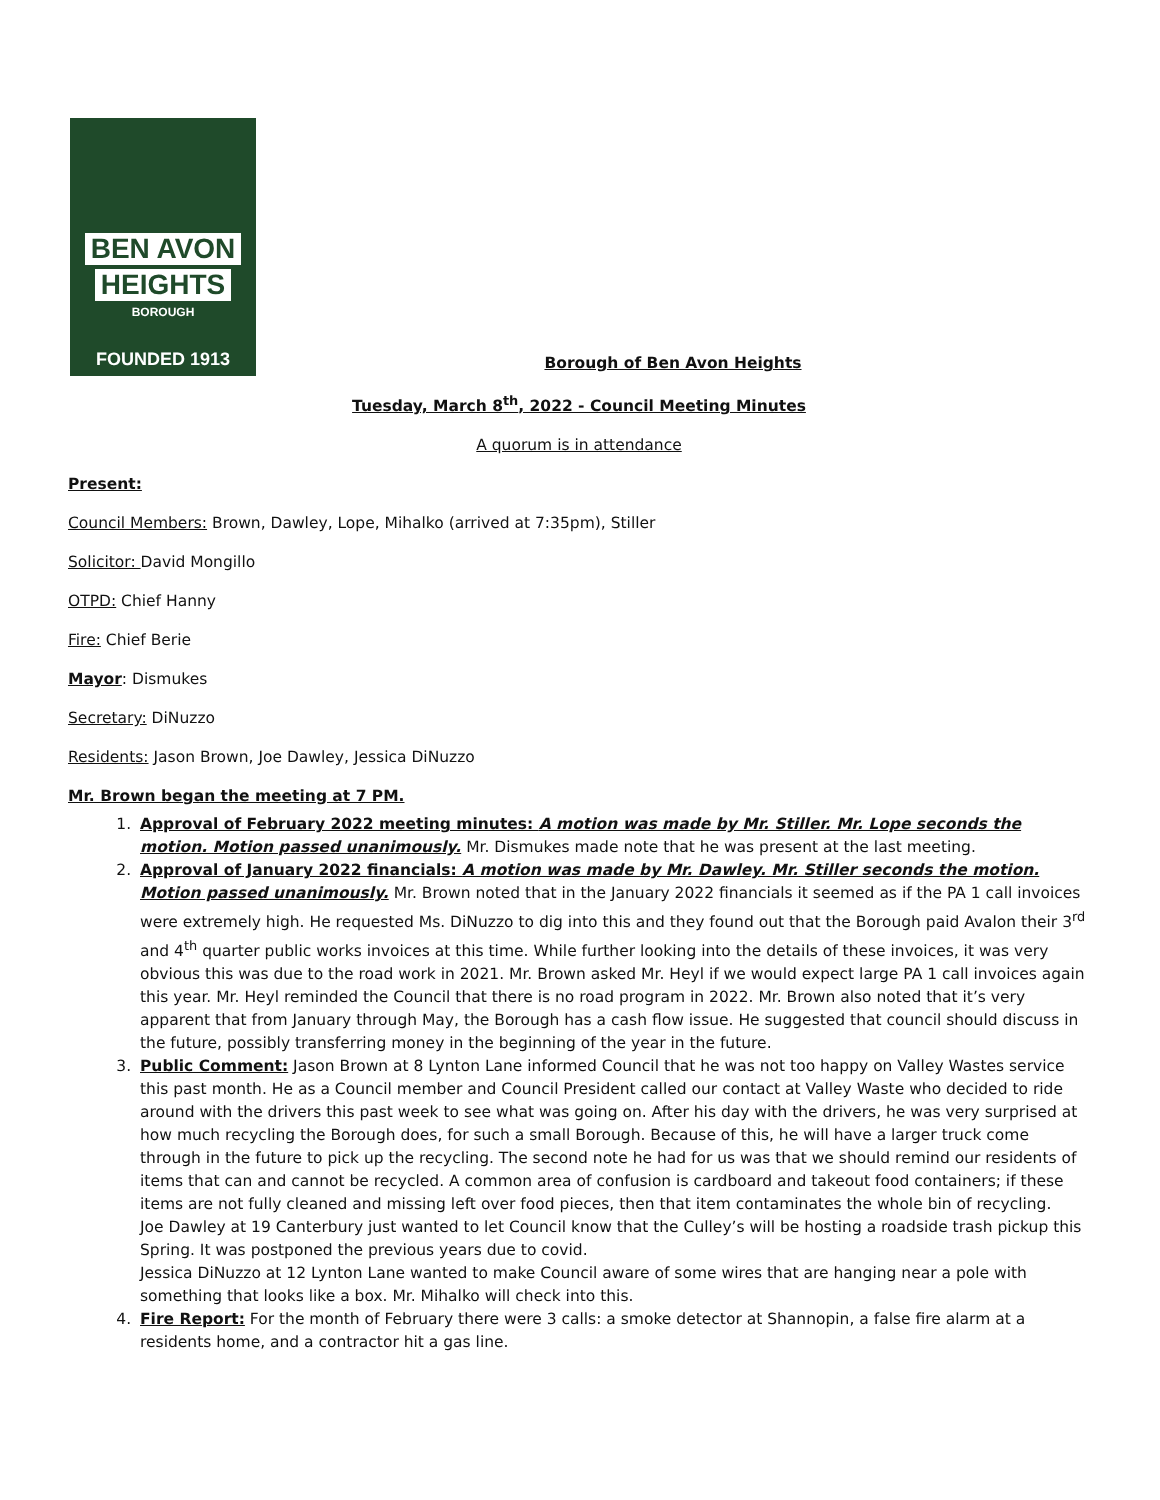BEN AVON
HEIGHTS
BOROUGH
FOUNDED 1913
Borough of Ben Avon Heights
Tuesday, March 8<sup>th</sup>, 2022 - Council Meeting Minutes
A quorum is in attendance
Present:
Council Members: Brown, Dawley, Lope, Mihalko (arrived at 7:35pm), Stiller
Solicitor: David Mongillo
OTPD: Chief Hanny
Fire: Chief Berie
Mayor: Dismukes
Secretary: DiNuzzo
Residents: Jason Brown, Joe Dawley, Jessica DiNuzzo
Mr. Brown began the meeting at 7 PM.
1. Approval of February 2022 meeting minutes: A motion was made by Mr. Stiller. Mr. Lope seconds the motion. Motion passed unanimously. Mr. Dismukes made note that he was present at the last meeting.
2. Approval of January 2022 financials: A motion was made by Mr. Dawley. Mr. Stiller seconds the motion. Motion passed unanimously. Mr. Brown noted that in the January 2022 financials it seemed as if the PA 1 call invoices were extremely high. He requested Ms. DiNuzzo to dig into this and they found out that the Borough paid Avalon their 3<sup>rd</sup> and 4<sup>th</sup> quarter public works invoices at this time. While further looking into the details of these invoices, it was very obvious this was due to the road work in 2021. Mr. Brown asked Mr. Heyl if we would expect large PA 1 call invoices again this year. Mr. Heyl reminded the Council that there is no road program in 2022. Mr. Brown also noted that it’s very apparent that from January through May, the Borough has a cash flow issue. He suggested that council should discuss in the future, possibly transferring money in the beginning of the year in the future.
3. Public Comment: Jason Brown at 8 Lynton Lane informed Council that he was not too happy on Valley Wastes service this past month. He as a Council member and Council President called our contact at Valley Waste who decided to ride around with the drivers this past week to see what was going on. After his day with the drivers, he was very surprised at how much recycling the Borough does, for such a small Borough. Because of this, he will have a larger truck come through in the future to pick up the recycling. The second note he had for us was that we should remind our residents of items that can and cannot be recycled. A common area of confusion is cardboard and takeout food containers; if these items are not fully cleaned and missing left over food pieces, then that item contaminates the whole bin of recycling.
Joe Dawley at 19 Canterbury just wanted to let Council know that the Culley’s will be hosting a roadside trash pickup this Spring. It was postponed the previous years due to covid.
Jessica DiNuzzo at 12 Lynton Lane wanted to make Council aware of some wires that are hanging near a pole with something that looks like a box. Mr. Mihalko will check into this.
4. Fire Report: For the month of February there were 3 calls: a smoke detector at Shannopin, a false fire alarm at a residents home, and a contractor hit a gas line.